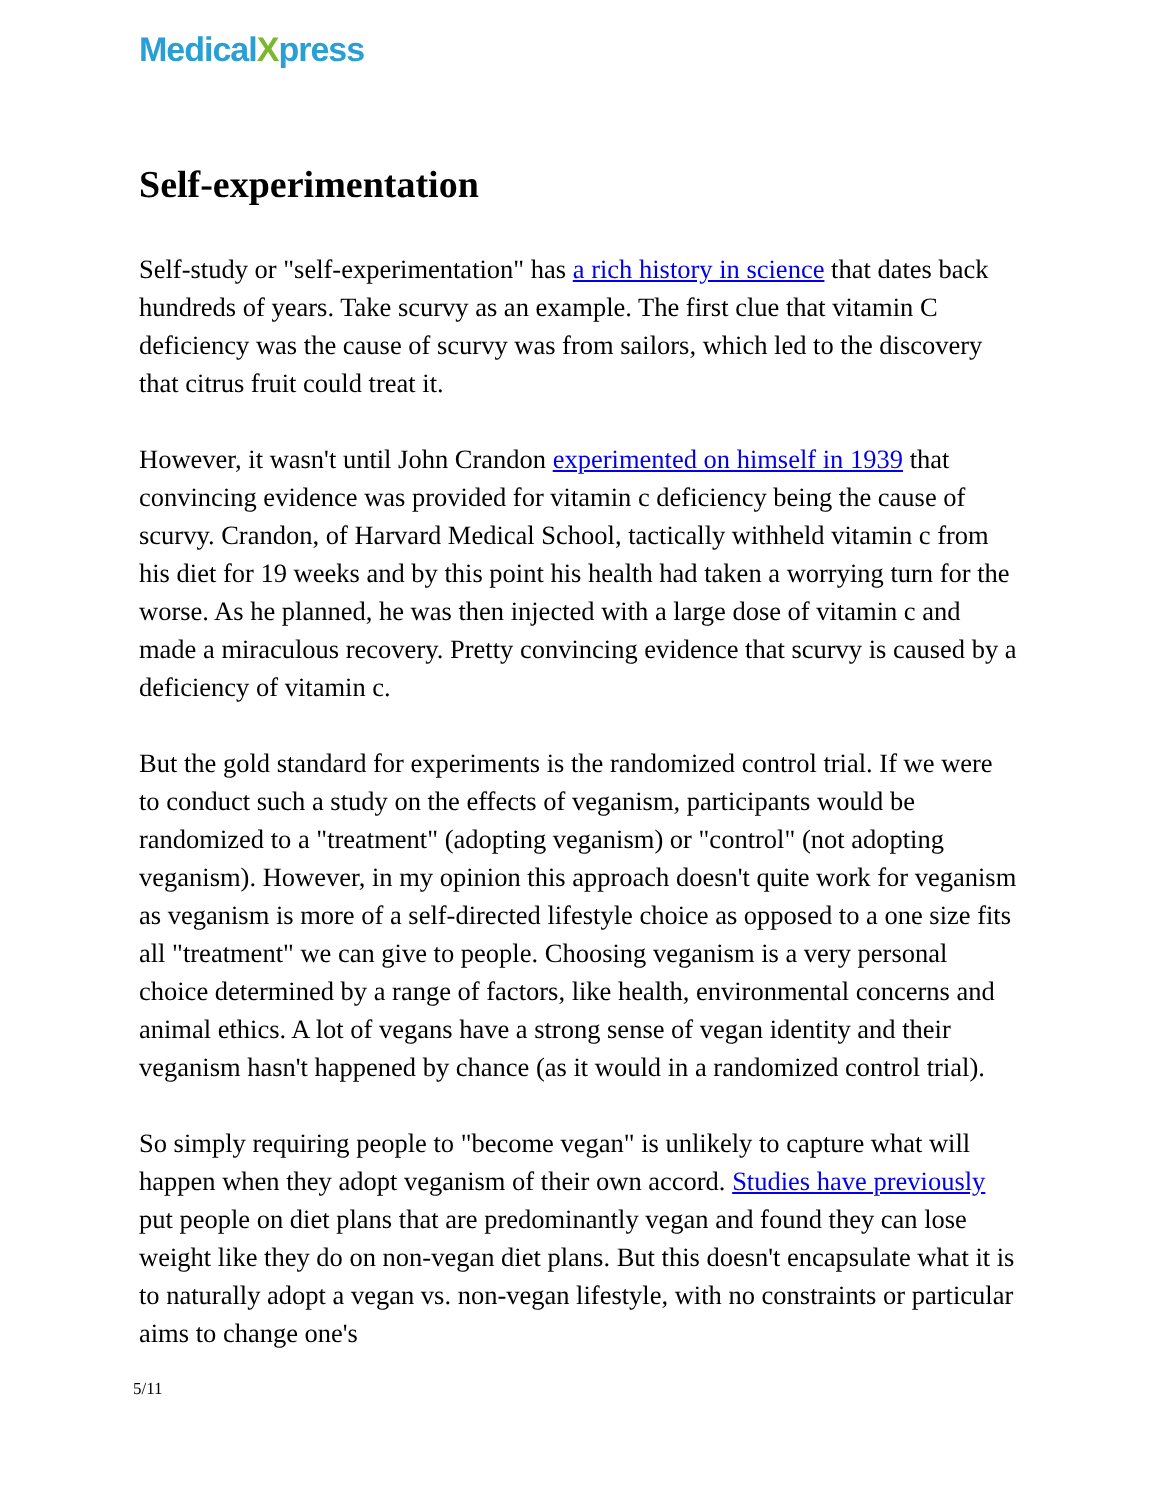MedicalXpress
Self-experimentation
Self-study or "self-experimentation" has a rich history in science that dates back hundreds of years. Take scurvy as an example. The first clue that vitamin C deficiency was the cause of scurvy was from sailors, which led to the discovery that citrus fruit could treat it.
However, it wasn't until John Crandon experimented on himself in 1939 that convincing evidence was provided for vitamin c deficiency being the cause of scurvy. Crandon, of Harvard Medical School, tactically withheld vitamin c from his diet for 19 weeks and by this point his health had taken a worrying turn for the worse. As he planned, he was then injected with a large dose of vitamin c and made a miraculous recovery. Pretty convincing evidence that scurvy is caused by a deficiency of vitamin c.
But the gold standard for experiments is the randomized control trial. If we were to conduct such a study on the effects of veganism, participants would be randomized to a "treatment" (adopting veganism) or "control" (not adopting veganism). However, in my opinion this approach doesn't quite work for veganism as veganism is more of a self-directed lifestyle choice as opposed to a one size fits all "treatment" we can give to people. Choosing veganism is a very personal choice determined by a range of factors, like health, environmental concerns and animal ethics. A lot of vegans have a strong sense of vegan identity and their veganism hasn't happened by chance (as it would in a randomized control trial).
So simply requiring people to "become vegan" is unlikely to capture what will happen when they adopt veganism of their own accord. Studies have previously put people on diet plans that are predominantly vegan and found they can lose weight like they do on non-vegan diet plans. But this doesn't encapsulate what it is to naturally adopt a vegan vs. non-vegan lifestyle, with no constraints or particular aims to change one's
5/11